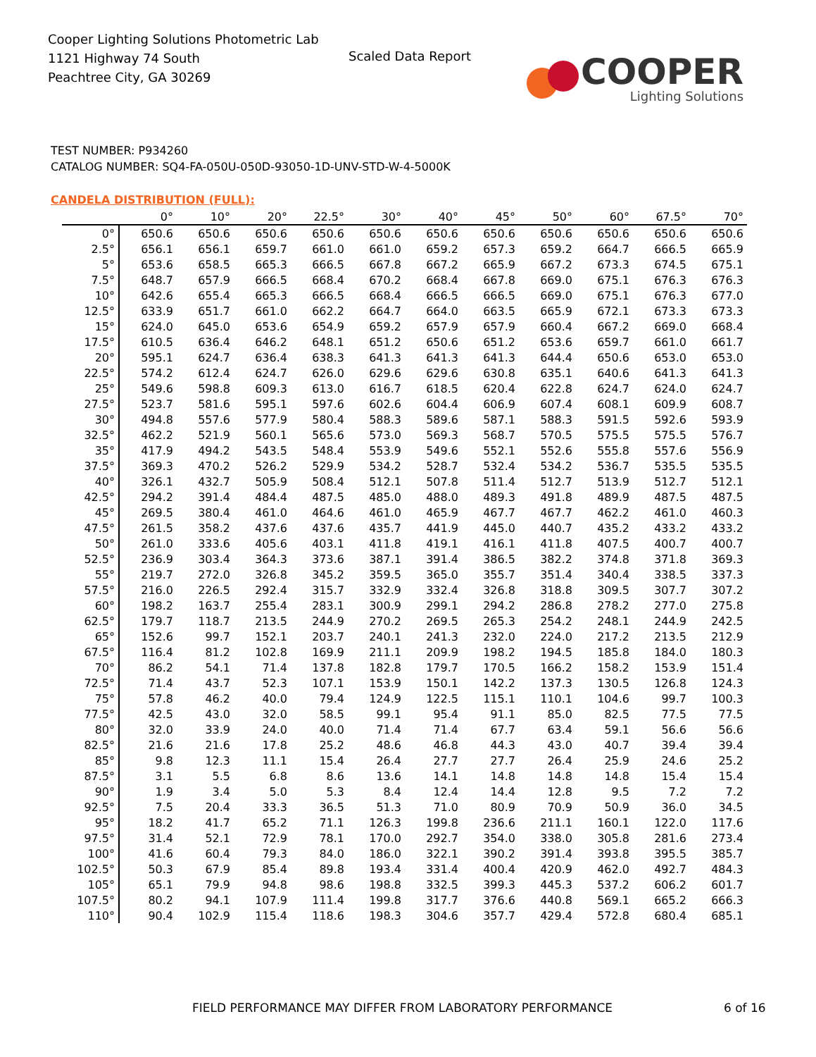Cooper Lighting Solutions Photometric Lab
1121 Highway 74 South
Peachtree City, GA 30269
Scaled Data Report
COOPER
Lighting Solutions
TEST NUMBER: P934260
CATALOG NUMBER: SQ4-FA-050U-050D-93050-1D-UNV-STD-W-4-5000K
CANDELA DISTRIBUTION (FULL):
| | 0° | 10° | 20° | 22.5° | 30° | 40° | 45° | 50° | 60° | 67.5° | 70° |
| --- | --- | --- | --- | --- | --- | --- | --- | --- | --- | --- | --- |
| 0° | 650.6 | 650.6 | 650.6 | 650.6 | 650.6 | 650.6 | 650.6 | 650.6 | 650.6 | 650.6 | 650.6 |
| 2.5° | 656.1 | 656.1 | 659.7 | 661.0 | 661.0 | 659.2 | 657.3 | 659.2 | 664.7 | 666.5 | 665.9 |
| 5° | 653.6 | 658.5 | 665.3 | 666.5 | 667.8 | 667.2 | 665.9 | 667.2 | 673.3 | 674.5 | 675.1 |
| 7.5° | 648.7 | 657.9 | 666.5 | 668.4 | 670.2 | 668.4 | 667.8 | 669.0 | 675.1 | 676.3 | 676.3 |
| 10° | 642.6 | 655.4 | 665.3 | 666.5 | 668.4 | 666.5 | 666.5 | 669.0 | 675.1 | 676.3 | 677.0 |
| 12.5° | 633.9 | 651.7 | 661.0 | 662.2 | 664.7 | 664.0 | 663.5 | 665.9 | 672.1 | 673.3 | 673.3 |
| 15° | 624.0 | 645.0 | 653.6 | 654.9 | 659.2 | 657.9 | 657.9 | 660.4 | 667.2 | 669.0 | 668.4 |
| 17.5° | 610.5 | 636.4 | 646.2 | 648.1 | 651.2 | 650.6 | 651.2 | 653.6 | 659.7 | 661.0 | 661.7 |
| 20° | 595.1 | 624.7 | 636.4 | 638.3 | 641.3 | 641.3 | 641.3 | 644.4 | 650.6 | 653.0 | 653.0 |
| 22.5° | 574.2 | 612.4 | 624.7 | 626.0 | 629.6 | 629.6 | 630.8 | 635.1 | 640.6 | 641.3 | 641.3 |
| 25° | 549.6 | 598.8 | 609.3 | 613.0 | 616.7 | 618.5 | 620.4 | 622.8 | 624.7 | 624.0 | 624.7 |
| 27.5° | 523.7 | 581.6 | 595.1 | 597.6 | 602.6 | 604.4 | 606.9 | 607.4 | 608.1 | 609.9 | 608.7 |
| 30° | 494.8 | 557.6 | 577.9 | 580.4 | 588.3 | 589.6 | 587.1 | 588.3 | 591.5 | 592.6 | 593.9 |
| 32.5° | 462.2 | 521.9 | 560.1 | 565.6 | 573.0 | 569.3 | 568.7 | 570.5 | 575.5 | 575.5 | 576.7 |
| 35° | 417.9 | 494.2 | 543.5 | 548.4 | 553.9 | 549.6 | 552.1 | 552.6 | 555.8 | 557.6 | 556.9 |
| 37.5° | 369.3 | 470.2 | 526.2 | 529.9 | 534.2 | 528.7 | 532.4 | 534.2 | 536.7 | 535.5 | 535.5 |
| 40° | 326.1 | 432.7 | 505.9 | 508.4 | 512.1 | 507.8 | 511.4 | 512.7 | 513.9 | 512.7 | 512.1 |
| 42.5° | 294.2 | 391.4 | 484.4 | 487.5 | 485.0 | 488.0 | 489.3 | 491.8 | 489.9 | 487.5 | 487.5 |
| 45° | 269.5 | 380.4 | 461.0 | 464.6 | 461.0 | 465.9 | 467.7 | 467.7 | 462.2 | 461.0 | 460.3 |
| 47.5° | 261.5 | 358.2 | 437.6 | 437.6 | 435.7 | 441.9 | 445.0 | 440.7 | 435.2 | 433.2 | 433.2 |
| 50° | 261.0 | 333.6 | 405.6 | 403.1 | 411.8 | 419.1 | 416.1 | 411.8 | 407.5 | 400.7 | 400.7 |
| 52.5° | 236.9 | 303.4 | 364.3 | 373.6 | 387.1 | 391.4 | 386.5 | 382.2 | 374.8 | 371.8 | 369.3 |
| 55° | 219.7 | 272.0 | 326.8 | 345.2 | 359.5 | 365.0 | 355.7 | 351.4 | 340.4 | 338.5 | 337.3 |
| 57.5° | 216.0 | 226.5 | 292.4 | 315.7 | 332.9 | 332.4 | 326.8 | 318.8 | 309.5 | 307.7 | 307.2 |
| 60° | 198.2 | 163.7 | 255.4 | 283.1 | 300.9 | 299.1 | 294.2 | 286.8 | 278.2 | 277.0 | 275.8 |
| 62.5° | 179.7 | 118.7 | 213.5 | 244.9 | 270.2 | 269.5 | 265.3 | 254.2 | 248.1 | 244.9 | 242.5 |
| 65° | 152.6 | 99.7 | 152.1 | 203.7 | 240.1 | 241.3 | 232.0 | 224.0 | 217.2 | 213.5 | 212.9 |
| 67.5° | 116.4 | 81.2 | 102.8 | 169.9 | 211.1 | 209.9 | 198.2 | 194.5 | 185.8 | 184.0 | 180.3 |
| 70° | 86.2 | 54.1 | 71.4 | 137.8 | 182.8 | 179.7 | 170.5 | 166.2 | 158.2 | 153.9 | 151.4 |
| 72.5° | 71.4 | 43.7 | 52.3 | 107.1 | 153.9 | 150.1 | 142.2 | 137.3 | 130.5 | 126.8 | 124.3 |
| 75° | 57.8 | 46.2 | 40.0 | 79.4 | 124.9 | 122.5 | 115.1 | 110.1 | 104.6 | 99.7 | 100.3 |
| 77.5° | 42.5 | 43.0 | 32.0 | 58.5 | 99.1 | 95.4 | 91.1 | 85.0 | 82.5 | 77.5 | 77.5 |
| 80° | 32.0 | 33.9 | 24.0 | 40.0 | 71.4 | 71.4 | 67.7 | 63.4 | 59.1 | 56.6 | 56.6 |
| 82.5° | 21.6 | 21.6 | 17.8 | 25.2 | 48.6 | 46.8 | 44.3 | 43.0 | 40.7 | 39.4 | 39.4 |
| 85° | 9.8 | 12.3 | 11.1 | 15.4 | 26.4 | 27.7 | 27.7 | 26.4 | 25.9 | 24.6 | 25.2 |
| 87.5° | 3.1 | 5.5 | 6.8 | 8.6 | 13.6 | 14.1 | 14.8 | 14.8 | 14.8 | 15.4 | 15.4 |
| 90° | 1.9 | 3.4 | 5.0 | 5.3 | 8.4 | 12.4 | 14.4 | 12.8 | 9.5 | 7.2 | 7.2 |
| 92.5° | 7.5 | 20.4 | 33.3 | 36.5 | 51.3 | 71.0 | 80.9 | 70.9 | 50.9 | 36.0 | 34.5 |
| 95° | 18.2 | 41.7 | 65.2 | 71.1 | 126.3 | 199.8 | 236.6 | 211.1 | 160.1 | 122.0 | 117.6 |
| 97.5° | 31.4 | 52.1 | 72.9 | 78.1 | 170.0 | 292.7 | 354.0 | 338.0 | 305.8 | 281.6 | 273.4 |
| 100° | 41.6 | 60.4 | 79.3 | 84.0 | 186.0 | 322.1 | 390.2 | 391.4 | 393.8 | 395.5 | 385.7 |
| 102.5° | 50.3 | 67.9 | 85.4 | 89.8 | 193.4 | 331.4 | 400.4 | 420.9 | 462.0 | 492.7 | 484.3 |
| 105° | 65.1 | 79.9 | 94.8 | 98.6 | 198.8 | 332.5 | 399.3 | 445.3 | 537.2 | 606.2 | 601.7 |
| 107.5° | 80.2 | 94.1 | 107.9 | 111.4 | 199.8 | 317.7 | 376.6 | 440.8 | 569.1 | 665.2 | 666.3 |
| 110° | 90.4 | 102.9 | 115.4 | 118.6 | 198.3 | 304.6 | 357.7 | 429.4 | 572.8 | 680.4 | 685.1 |
FIELD PERFORMANCE MAY DIFFER FROM LABORATORY PERFORMANCE
6 of 16